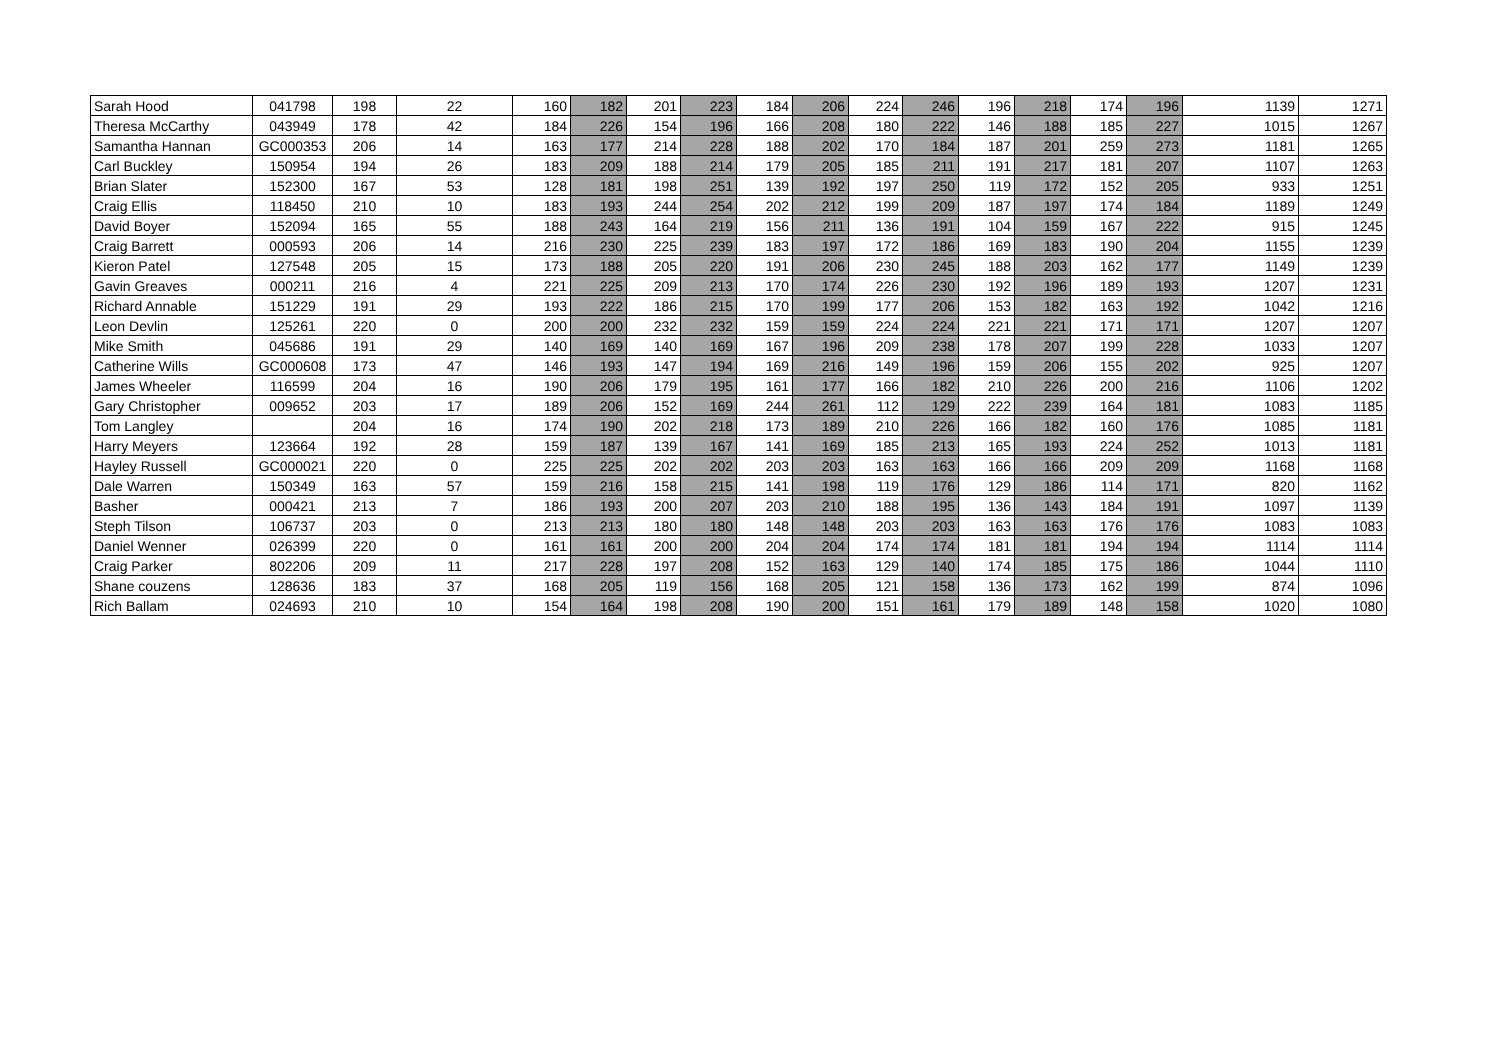| Sarah Hood | 041798 | 198 | 22 | 160 | 182 | 201 | 223 | 184 | 206 | 224 | 246 | 196 | 218 | 174 | 196 | 1139 | 1271 |
| Theresa McCarthy | 043949 | 178 | 42 | 184 | 226 | 154 | 196 | 166 | 208 | 180 | 222 | 146 | 188 | 185 | 227 | 1015 | 1267 |
| Samantha Hannan | GC000353 | 206 | 14 | 163 | 177 | 214 | 228 | 188 | 202 | 170 | 184 | 187 | 201 | 259 | 273 | 1181 | 1265 |
| Carl Buckley | 150954 | 194 | 26 | 183 | 209 | 188 | 214 | 179 | 205 | 185 | 211 | 191 | 217 | 181 | 207 | 1107 | 1263 |
| Brian Slater | 152300 | 167 | 53 | 128 | 181 | 198 | 251 | 139 | 192 | 197 | 250 | 119 | 172 | 152 | 205 | 933 | 1251 |
| Craig Ellis | 118450 | 210 | 10 | 183 | 193 | 244 | 254 | 202 | 212 | 199 | 209 | 187 | 197 | 174 | 184 | 1189 | 1249 |
| David Boyer | 152094 | 165 | 55 | 188 | 243 | 164 | 219 | 156 | 211 | 136 | 191 | 104 | 159 | 167 | 222 | 915 | 1245 |
| Craig Barrett | 000593 | 206 | 14 | 216 | 230 | 225 | 239 | 183 | 197 | 172 | 186 | 169 | 183 | 190 | 204 | 1155 | 1239 |
| Kieron Patel | 127548 | 205 | 15 | 173 | 188 | 205 | 220 | 191 | 206 | 230 | 245 | 188 | 203 | 162 | 177 | 1149 | 1239 |
| Gavin Greaves | 000211 | 216 | 4 | 221 | 225 | 209 | 213 | 170 | 174 | 226 | 230 | 192 | 196 | 189 | 193 | 1207 | 1231 |
| Richard Annable | 151229 | 191 | 29 | 193 | 222 | 186 | 215 | 170 | 199 | 177 | 206 | 153 | 182 | 163 | 192 | 1042 | 1216 |
| Leon Devlin | 125261 | 220 | 0 | 200 | 200 | 232 | 232 | 159 | 159 | 224 | 224 | 221 | 221 | 171 | 171 | 1207 | 1207 |
| Mike Smith | 045686 | 191 | 29 | 140 | 169 | 140 | 169 | 167 | 196 | 209 | 238 | 178 | 207 | 199 | 228 | 1033 | 1207 |
| Catherine Wills | GC000608 | 173 | 47 | 146 | 193 | 147 | 194 | 169 | 216 | 149 | 196 | 159 | 206 | 155 | 202 | 925 | 1207 |
| James Wheeler | 116599 | 204 | 16 | 190 | 206 | 179 | 195 | 161 | 177 | 166 | 182 | 210 | 226 | 200 | 216 | 1106 | 1202 |
| Gary Christopher | 009652 | 203 | 17 | 189 | 206 | 152 | 169 | 244 | 261 | 112 | 129 | 222 | 239 | 164 | 181 | 1083 | 1185 |
| Tom Langley | | 204 | 16 | 174 | 190 | 202 | 218 | 173 | 189 | 210 | 226 | 166 | 182 | 160 | 176 | 1085 | 1181 |
| Harry Meyers | 123664 | 192 | 28 | 159 | 187 | 139 | 167 | 141 | 169 | 185 | 213 | 165 | 193 | 224 | 252 | 1013 | 1181 |
| Hayley Russell | GC000021 | 220 | 0 | 225 | 225 | 202 | 202 | 203 | 203 | 163 | 163 | 166 | 166 | 209 | 209 | 1168 | 1168 |
| Dale Warren | 150349 | 163 | 57 | 159 | 216 | 158 | 215 | 141 | 198 | 119 | 176 | 129 | 186 | 114 | 171 | 820 | 1162 |
| Basher | 000421 | 213 | 7 | 186 | 193 | 200 | 207 | 203 | 210 | 188 | 195 | 136 | 143 | 184 | 191 | 1097 | 1139 |
| Steph Tilson | 106737 | 203 | 0 | 213 | 213 | 180 | 180 | 148 | 148 | 203 | 203 | 163 | 163 | 176 | 176 | 1083 | 1083 |
| Daniel Wenner | 026399 | 220 | 0 | 161 | 161 | 200 | 200 | 204 | 204 | 174 | 174 | 181 | 181 | 194 | 194 | 1114 | 1114 |
| Craig Parker | 802206 | 209 | 11 | 217 | 228 | 197 | 208 | 152 | 163 | 129 | 140 | 174 | 185 | 175 | 186 | 1044 | 1110 |
| Shane couzens | 128636 | 183 | 37 | 168 | 205 | 119 | 156 | 168 | 205 | 121 | 158 | 136 | 173 | 162 | 199 | 874 | 1096 |
| Rich Ballam | 024693 | 210 | 10 | 154 | 164 | 198 | 208 | 190 | 200 | 151 | 161 | 179 | 189 | 148 | 158 | 1020 | 1080 |